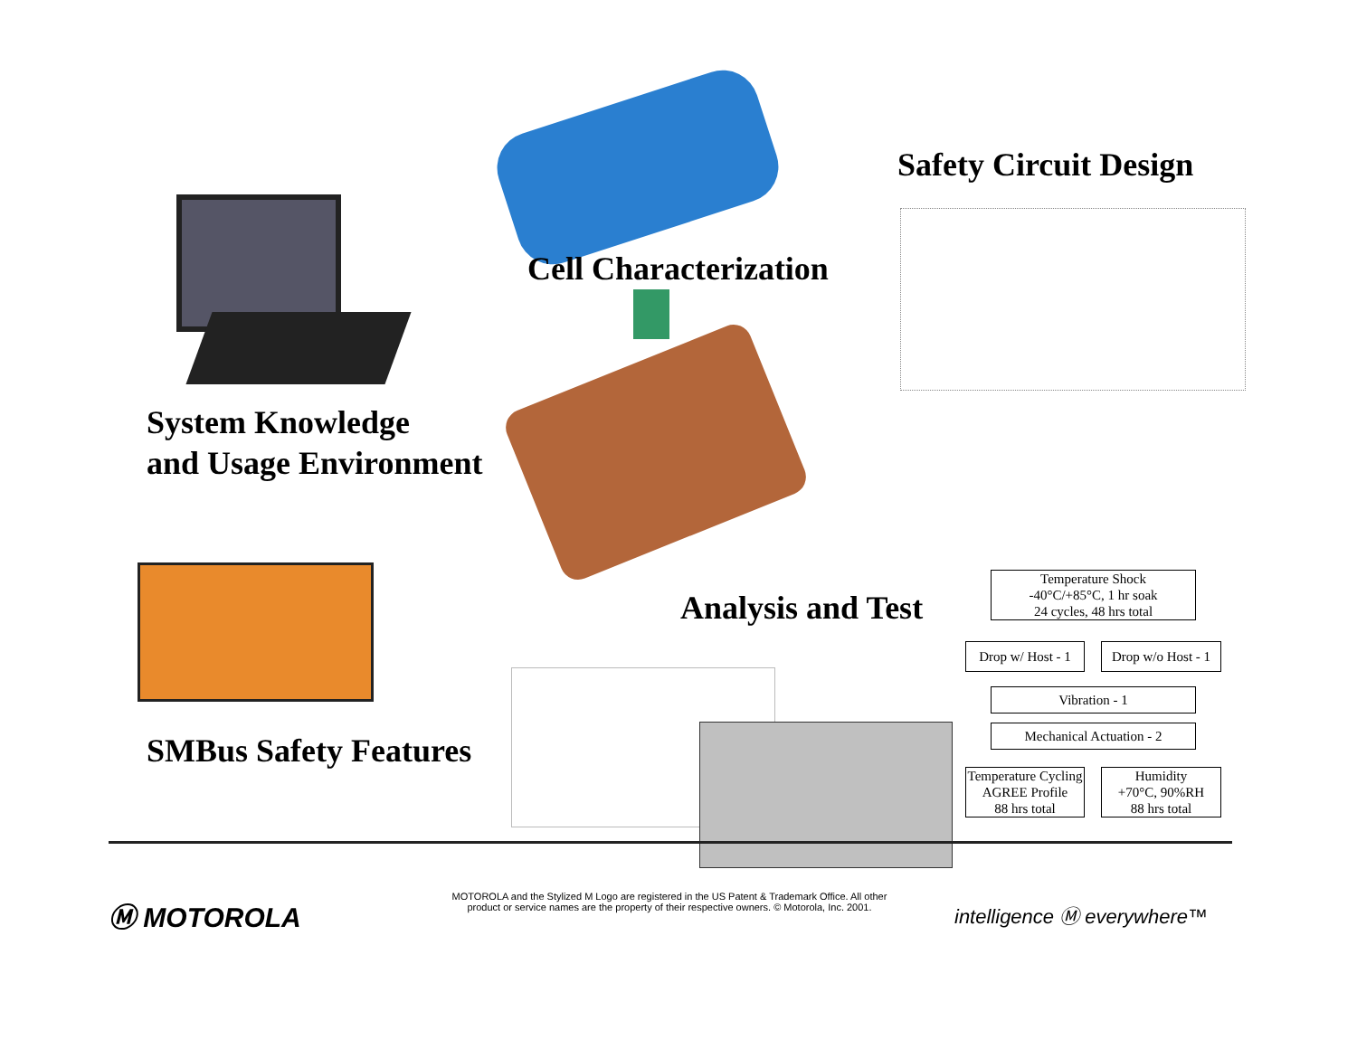Safety Circuit Design
Cell Characterization
System Knowledge
and Usage Environment
Analysis and Test
SMBus Safety Features
Temperature Shock
-40°C/+85°C, 1 hr soak
24 cycles, 48 hrs total
Drop w/ Host - 1
Drop w/o Host - 1
Vibration - 1
Mechanical Actuation - 2
Temperature Cycling
AGREE Profile
88 hrs total
Humidity
+70°C, 90%RH
88 hrs total
Ⓜ MOTOROLA
MOTOROLA and the Stylized M Logo are registered in the US Patent & Trademark Office. All other product or service names are the property of their respective owners. © Motorola, Inc. 2001.
intelligence Ⓜ everywhere™